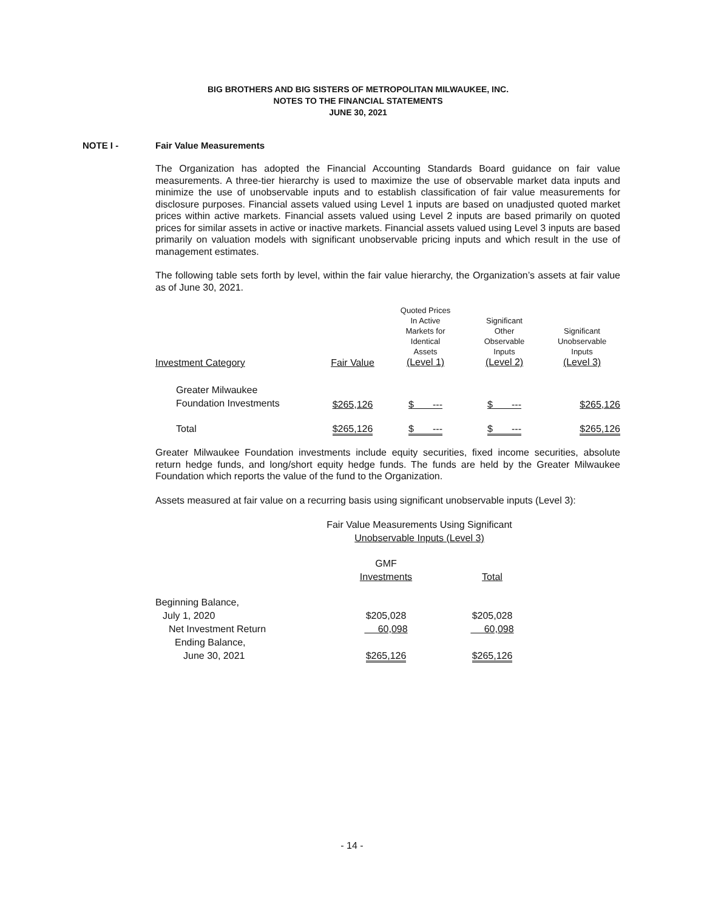BIG BROTHERS AND BIG SISTERS OF METROPOLITAN MILWAUKEE, INC.
NOTES TO THE FINANCIAL STATEMENTS
JUNE 30, 2021
NOTE I - Fair Value Measurements
The Organization has adopted the Financial Accounting Standards Board guidance on fair value measurements. A three-tier hierarchy is used to maximize the use of observable market data inputs and minimize the use of unobservable inputs and to establish classification of fair value measurements for disclosure purposes. Financial assets valued using Level 1 inputs are based on unadjusted quoted market prices within active markets. Financial assets valued using Level 2 inputs are based primarily on quoted prices for similar assets in active or inactive markets. Financial assets valued using Level 3 inputs are based primarily on valuation models with significant unobservable pricing inputs and which result in the use of management estimates.
The following table sets forth by level, within the fair value hierarchy, the Organization’s assets at fair value as of June 30, 2021.
| Investment Category | Fair Value | Quoted Prices In Active Markets for Identical Assets (Level 1) | Significant Other Observable Inputs (Level 2) | Significant Unobservable Inputs (Level 3) |
| --- | --- | --- | --- | --- |
| Greater Milwaukee Foundation Investments | $265,126 | $ --- | $ --- | $265,126 |
| Total | $265,126 | $ --- | $ --- | $265,126 |
Greater Milwaukee Foundation investments include equity securities, fixed income securities, absolute return hedge funds, and long/short equity hedge funds. The funds are held by the Greater Milwaukee Foundation which reports the value of the fund to the Organization.
Assets measured at fair value on a recurring basis using significant unobservable inputs (Level 3):
Fair Value Measurements Using Significant
Unobservable Inputs (Level 3)
| | GMF Investments | Total |
| --- | --- | --- |
| Beginning Balance, | | |
| July 1, 2020 | $205,028 | $205,028 |
| Net Investment Return | 60,098 | 60,098 |
| Ending Balance, | | |
| June 30, 2021 | $265,126 | $265,126 |
- 14 -